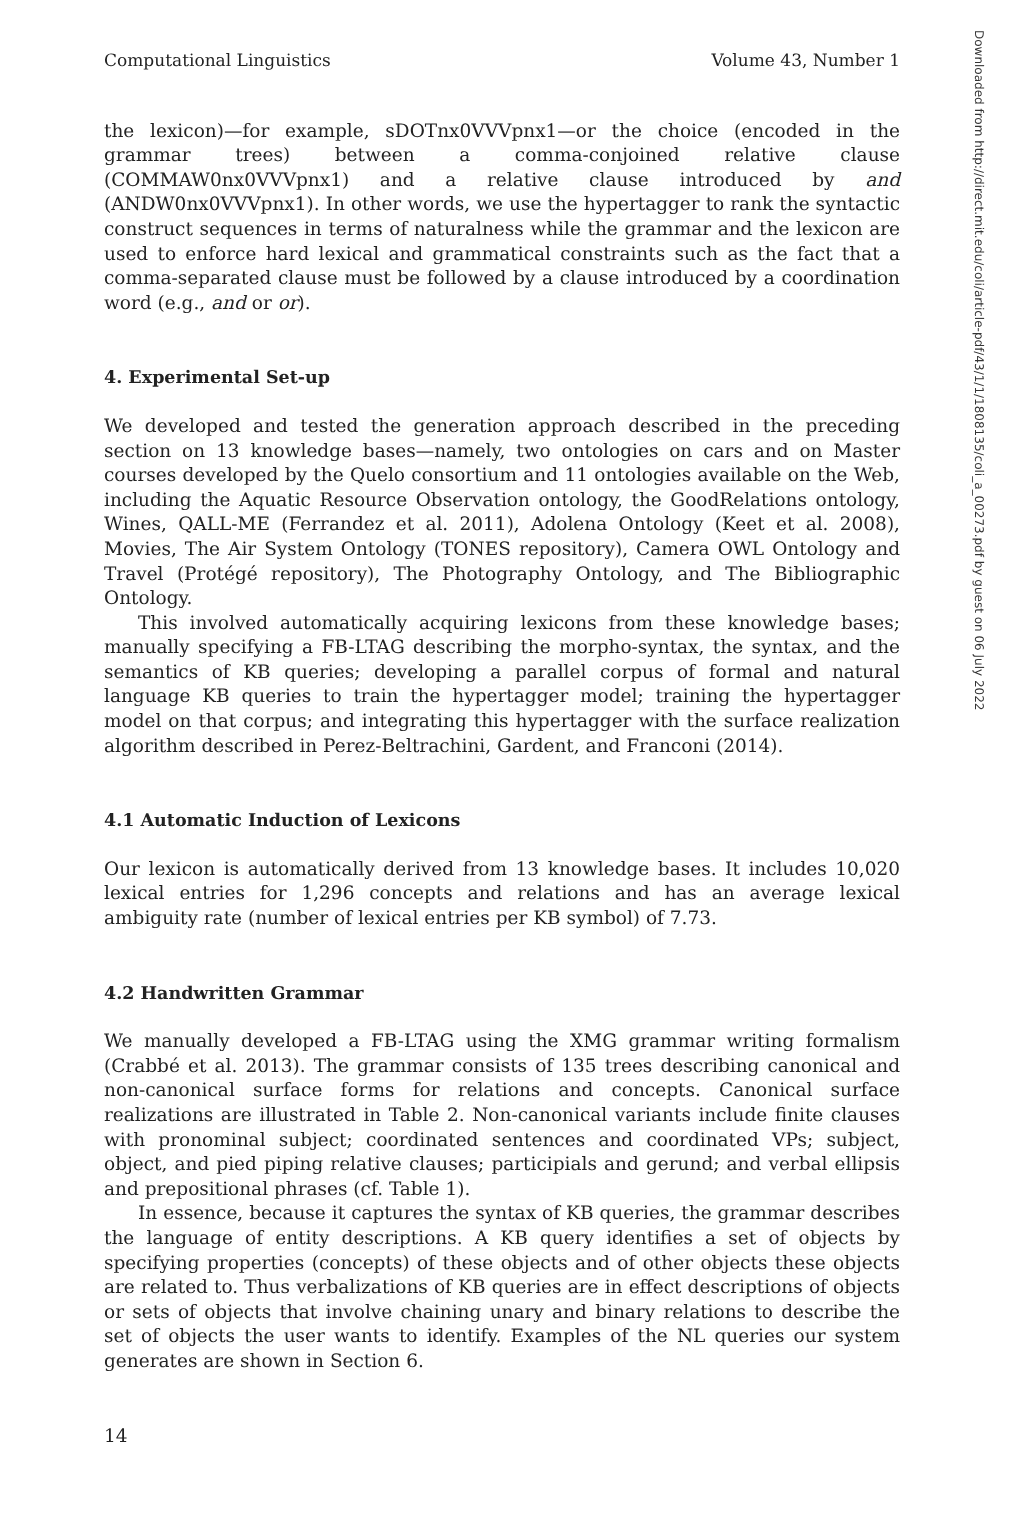Computational Linguistics Volume 43, Number 1
the lexicon)—for example, sDOTnx0VVVpnx1—or the choice (encoded in the grammar trees) between a comma-conjoined relative clause (COMMAW0nx0VVVpnx1) and a relative clause introduced by and (ANDW0nx0VVVpnx1). In other words, we use the hypertagger to rank the syntactic construct sequences in terms of naturalness while the grammar and the lexicon are used to enforce hard lexical and grammatical constraints such as the fact that a comma-separated clause must be followed by a clause introduced by a coordination word (e.g., and or or).
4. Experimental Set-up
We developed and tested the generation approach described in the preceding section on 13 knowledge bases—namely, two ontologies on cars and on Master courses developed by the Quelo consortium and 11 ontologies available on the Web, including the Aquatic Resource Observation ontology, the GoodRelations ontology, Wines, QALL-ME (Ferrandez et al. 2011), Adolena Ontology (Keet et al. 2008), Movies, The Air System Ontology (TONES repository), Camera OWL Ontology and Travel (Protégé repository), The Photography Ontology, and The Bibliographic Ontology.
This involved automatically acquiring lexicons from these knowledge bases; manually specifying a FB-LTAG describing the morpho-syntax, the syntax, and the semantics of KB queries; developing a parallel corpus of formal and natural language KB queries to train the hypertagger model; training the hypertagger model on that corpus; and integrating this hypertagger with the surface realization algorithm described in Perez-Beltrachini, Gardent, and Franconi (2014).
4.1 Automatic Induction of Lexicons
Our lexicon is automatically derived from 13 knowledge bases. It includes 10,020 lexical entries for 1,296 concepts and relations and has an average lexical ambiguity rate (number of lexical entries per KB symbol) of 7.73.
4.2 Handwritten Grammar
We manually developed a FB-LTAG using the XMG grammar writing formalism (Crabbé et al. 2013). The grammar consists of 135 trees describing canonical and non-canonical surface forms for relations and concepts. Canonical surface realizations are illustrated in Table 2. Non-canonical variants include finite clauses with pronominal subject; coordinated sentences and coordinated VPs; subject, object, and pied piping relative clauses; participials and gerund; and verbal ellipsis and prepositional phrases (cf. Table 1).
In essence, because it captures the syntax of KB queries, the grammar describes the language of entity descriptions. A KB query identifies a set of objects by specifying properties (concepts) of these objects and of other objects these objects are related to. Thus verbalizations of KB queries are in effect descriptions of objects or sets of objects that involve chaining unary and binary relations to describe the set of objects the user wants to identify. Examples of the NL queries our system generates are shown in Section 6.
14
Downloaded from http://direct.mit.edu/coli/article-pdf/43/1/1/1808135/coli_a_00273.pdf by guest on 06 July 2022